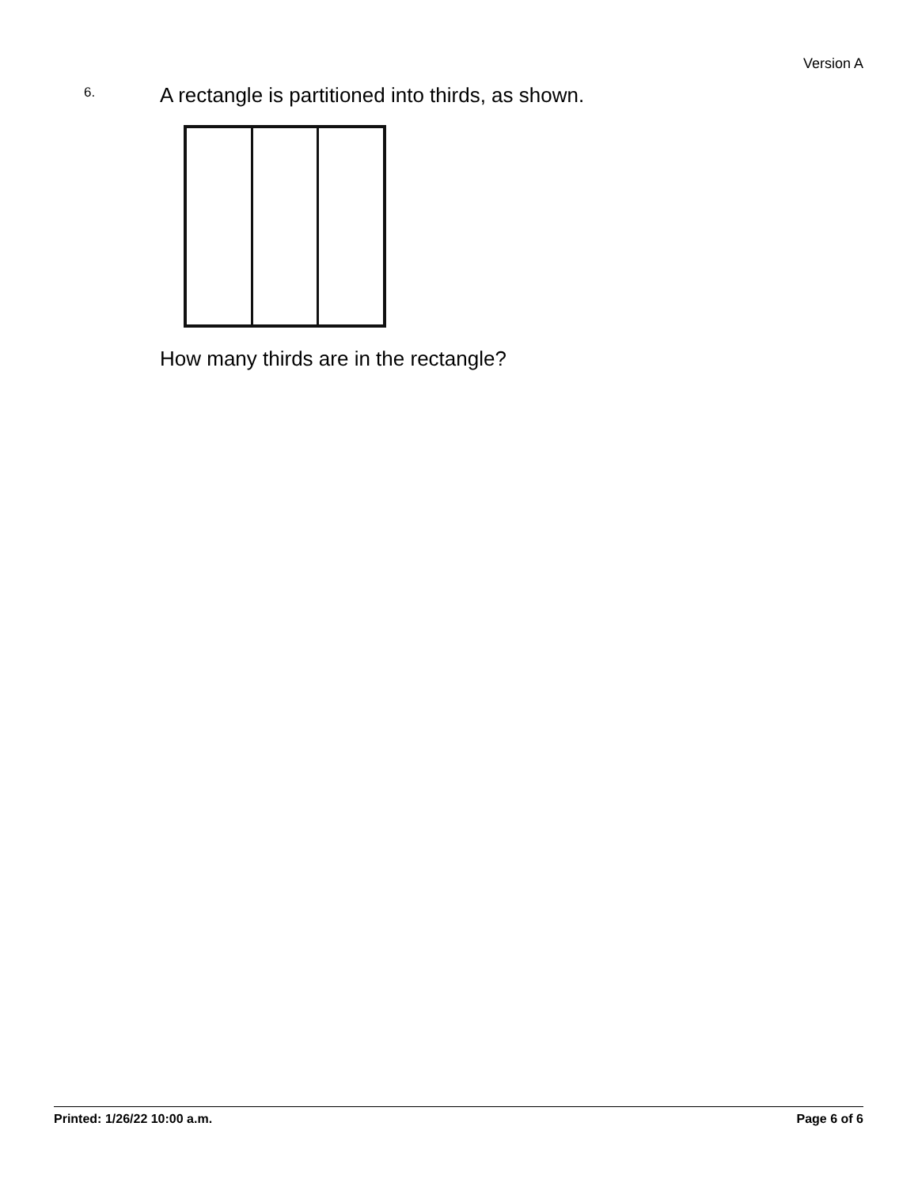Version A
6.
A rectangle is partitioned into thirds, as shown.
How many thirds are in the rectangle?
Printed: 1/26/22 10:00 a.m. Page 6 of 6